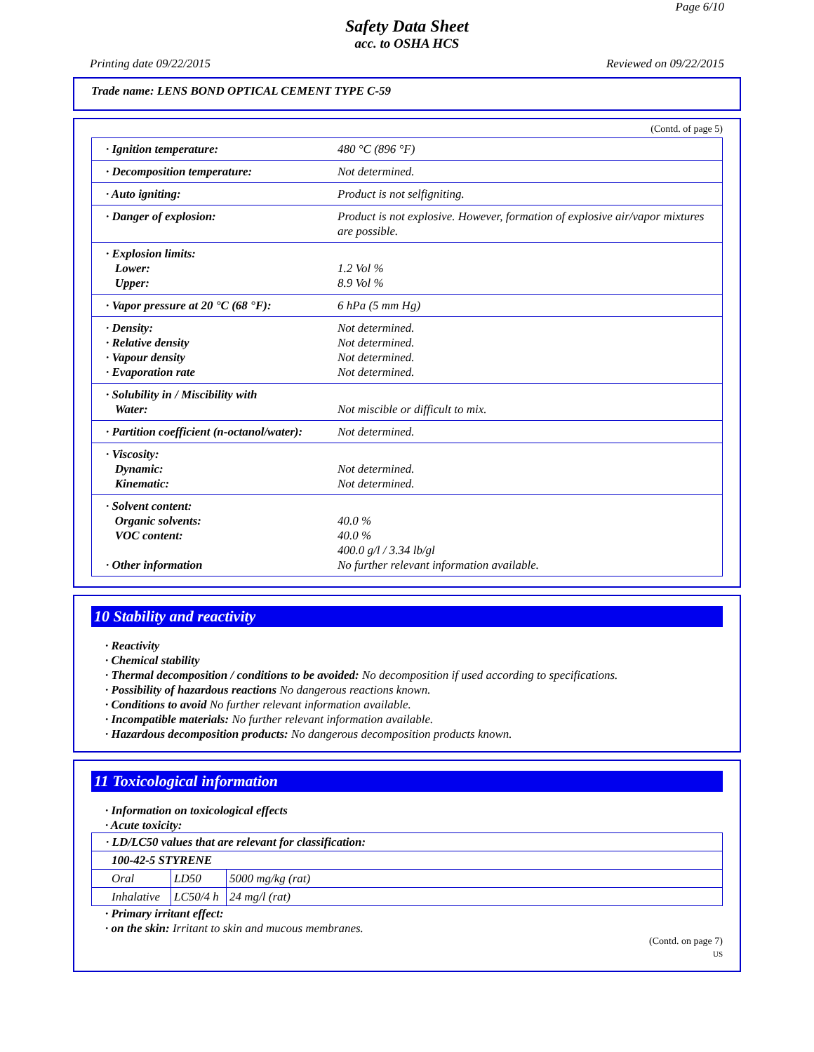Page 6/10
Safety Data Sheet
acc. to OSHA HCS
Printing date 09/22/2015 Reviewed on 09/22/2015
Trade name: LENS BOND OPTICAL CEMENT TYPE C-59
(Contd. of page 5)
| · Ignition temperature: | 480 °C (896 °F) |
| · Decomposition temperature: | Not determined. |
| · Auto igniting: | Product is not selfigniting. |
| · Danger of explosion: | Product is not explosive. However, formation of explosive air/vapor mixtures are possible. |
| · Explosion limits: Lower: Upper: | 1.2 Vol % 8.9 Vol % |
| · Vapor pressure at 20 °C (68 °F): | 6 hPa (5 mm Hg) |
| · Density: · Relative density · Vapour density · Evaporation rate | Not determined. Not determined. Not determined. Not determined. |
| · Solubility in / Miscibility with Water: | Not miscible or difficult to mix. |
| · Partition coefficient (n-octanol/water): | Not determined. |
| · Viscosity: Dynamic: Kinematic: | Not determined. Not determined. |
| · Solvent content: Organic solvents: VOC content: · Other information | 40.0 % 40.0 % 400.0 g/l / 3.34 lb/gl No further relevant information available. |
10 Stability and reactivity
· Reactivity
· Chemical stability
· Thermal decomposition / conditions to be avoided: No decomposition if used according to specifications.
· Possibility of hazardous reactions No dangerous reactions known.
· Conditions to avoid No further relevant information available.
· Incompatible materials: No further relevant information available.
· Hazardous decomposition products: No dangerous decomposition products known.
11 Toxicological information
· Information on toxicological effects
· Acute toxicity:
| · LD/LC50 values that are relevant for classification: | | |
| 100-42-5 STYRENE | | |
| Oral | LD50 | 5000 mg/kg (rat) |
| Inhalative | LC50/4 h | 24 mg/l (rat) |
· Primary irritant effect:
· on the skin: Irritant to skin and mucous membranes.
(Contd. on page 7)
US